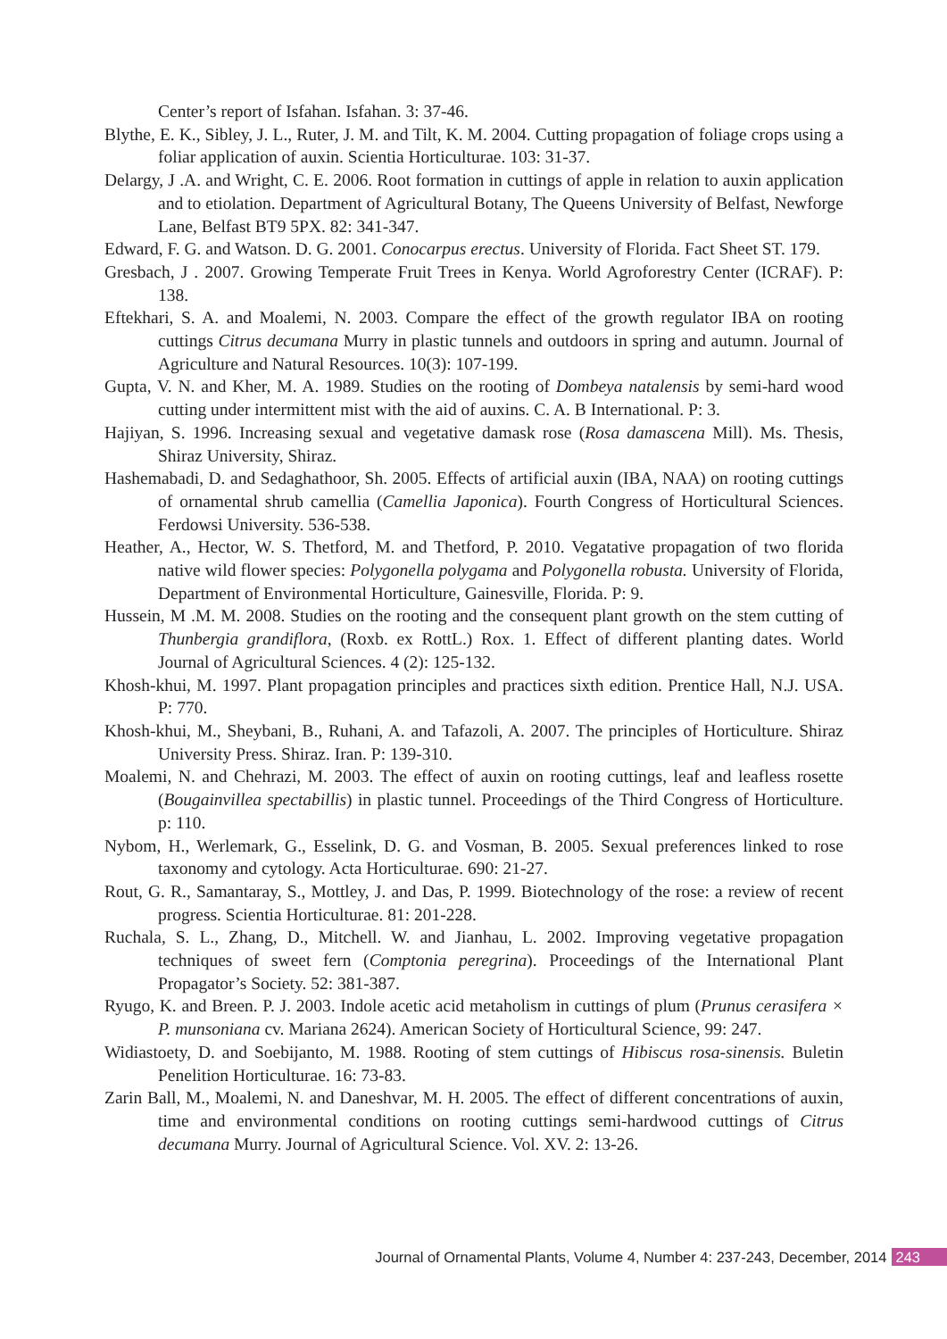Center’s report of Isfahan. Isfahan. 3: 37-46.
Blythe, E. K., Sibley, J. L., Ruter, J. M. and Tilt, K. M. 2004. Cutting propagation of foliage crops using a foliar application of auxin. Scientia Horticulturae. 103: 31-37.
Delargy, J .A. and Wright, C. E. 2006. Root formation in cuttings of apple in relation to auxin application and to etiolation. Department of Agricultural Botany, The Queens University of Belfast, Newforge Lane, Belfast BT9 5PX. 82: 341-347.
Edward, F. G. and Watson. D. G. 2001. Conocarpus erectus. University of Florida. Fact Sheet ST. 179.
Gresbach, J . 2007. Growing Temperate Fruit Trees in Kenya. World Agroforestry Center (ICRAF). P: 138.
Eftekhari, S. A. and Moalemi, N. 2003. Compare the effect of the growth regulator IBA on rooting cuttings Citrus decumana Murry in plastic tunnels and outdoors in spring and autumn. Journal of Agriculture and Natural Resources. 10(3): 107-199.
Gupta, V. N. and Kher, M. A. 1989. Studies on the rooting of Dombeya natalensis by semi-hard wood cutting under intermittent mist with the aid of auxins. C. A. B International. P: 3.
Hajiyan, S. 1996. Increasing sexual and vegetative damask rose (Rosa damascena Mill). Ms. Thesis, Shiraz University, Shiraz.
Hashemabadi, D. and Sedaghathoor, Sh. 2005. Effects of artificial auxin (IBA, NAA) on rooting cuttings of ornamental shrub camellia (Camellia Japonica). Fourth Congress of Horticultural Sciences. Ferdowsi University. 536-538.
Heather, A., Hector, W. S. Thetford, M. and Thetford, P. 2010. Vegatative propagation of two florida native wild flower species: Polygonella polygama and Polygonella robusta. University of Florida, Department of Environmental Horticulture, Gainesville, Florida. P: 9.
Hussein, M .M. M. 2008. Studies on the rooting and the consequent plant growth on the stem cutting of Thunbergia grandiflora, (Roxb. ex RottL.) Rox. 1. Effect of different planting dates. World Journal of Agricultural Sciences. 4 (2): 125-132.
Khosh-khui, M. 1997. Plant propagation principles and practices sixth edition. Prentice Hall, N.J. USA. P: 770.
Khosh-khui, M., Sheybani, B., Ruhani, A. and Tafazoli, A. 2007. The principles of Horticulture. Shiraz University Press. Shiraz. Iran. P: 139-310.
Moalemi, N. and Chehrazi, M. 2003. The effect of auxin on rooting cuttings, leaf and leafless rosette (Bougainvillea spectabillis) in plastic tunnel. Proceedings of the Third Congress of Horticulture. p: 110.
Nybom, H., Werlemark, G., Esselink, D. G. and Vosman, B. 2005. Sexual preferences linked to rose taxonomy and cytology. Acta Horticulturae. 690: 21-27.
Rout, G. R., Samantaray, S., Mottley, J. and Das, P. 1999. Biotechnology of the rose: a review of recent progress. Scientia Horticulturae. 81: 201-228.
Ruchala, S. L., Zhang, D., Mitchell. W. and Jianhau, L. 2002. Improving vegetative propagation techniques of sweet fern (Comptonia peregrina). Proceedings of the International Plant Propagator’s Society. 52: 381-387.
Ryugo, K. and Breen. P. J. 2003. Indole acetic acid metaholism in cuttings of plum (Prunus cerasifera × P. munsoniana cv. Mariana 2624). American Society of Horticultural Science, 99: 247.
Widiastoety, D. and Soebijanto, M. 1988. Rooting of stem cuttings of Hibiscus rosa-sinensis. Buletin Penelition Horticulturae. 16: 73-83.
Zarin Ball, M., Moalemi, N. and Daneshvar, M. H. 2005. The effect of different concentrations of auxin, time and environmental conditions on rooting cuttings semi-hardwood cuttings of Citrus decumana Murry. Journal of Agricultural Science. Vol. XV. 2: 13-26.
Journal of Ornamental Plants, Volume 4, Number 4: 237-243, December, 2014 243